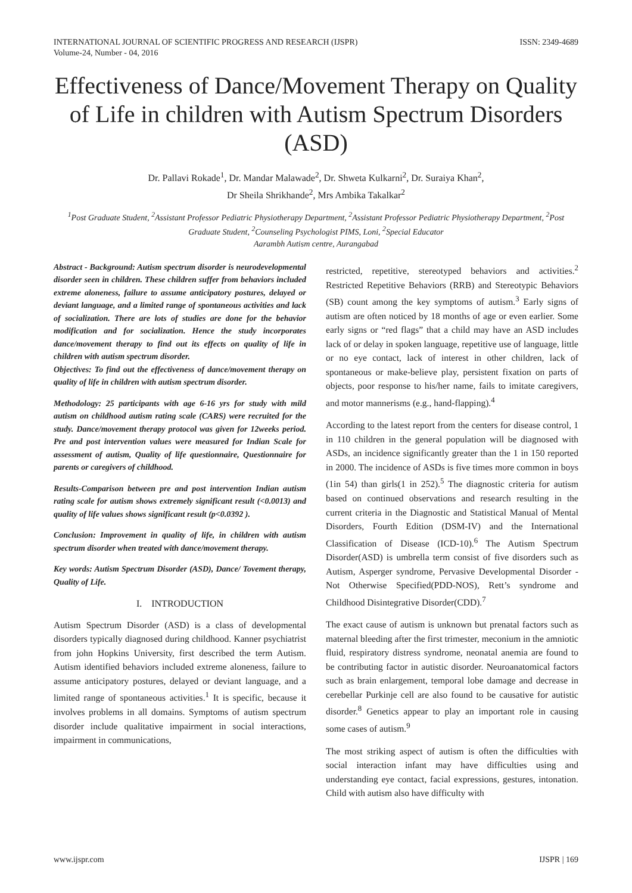INTERNATIONAL JOURNAL OF SCIENTIFIC PROGRESS AND RESEARCH (IJSPR)
Volume-24, Number - 04, 2016 ISSN: 2349-4689
Effectiveness of Dance/Movement Therapy on Quality of Life in children with Autism Spectrum Disorders (ASD)
Dr. Pallavi Rokade<sup>1</sup>, Dr. Mandar Malawade<sup>2</sup>, Dr. Shweta Kulkarni<sup>2</sup>, Dr. Suraiya Khan<sup>2</sup>,
Dr Sheila Shrikhande<sup>2</sup>, Mrs Ambika Takalkar<sup>2</sup>
<sup>1</sup> Post Graduate Student, <sup>2</sup>Assistant Professor Pediatric Physiotherapy Department, <sup>2</sup>Assistant Professor Pediatric Physiotherapy Department, <sup>2</sup>Post Graduate Student, <sup>2</sup>Counseling Psychologist PIMS, Loni, <sup>2</sup>Special Educator
Aarambh Autism centre, Aurangabad
Abstract - Background: Autism spectrum disorder is neurodevelopmental disorder seen in children. These children suffer from behaviors included extreme aloneness, failure to assume anticipatory postures, delayed or deviant language, and a limited range of spontaneous activities and lack of socialization. There are lots of studies are done for the behavior modification and for socialization. Hence the study incorporates dance/movement therapy to find out its effects on quality of life in children with autism spectrum disorder.
Objectives: To find out the effectiveness of dance/movement therapy on quality of life in children with autism spectrum disorder.
Methodology: 25 participants with age 6-16 yrs for study with mild autism on childhood autism rating scale (CARS) were recruited for the study. Dance/movement therapy protocol was given for 12weeks period. Pre and post intervention values were measured for Indian Scale for assessment of autism, Quality of life questionnaire, Questionnaire for parents or caregivers of childhood.
Results-Comparison between pre and post intervention Indian autism rating scale for autism shows extremely significant result (<0.0013) and quality of life values shows significant result (p<0.0392 ).
Conclusion: Improvement in quality of life, in children with autism spectrum disorder when treated with dance/movement therapy.
Key words: Autism Spectrum Disorder (ASD), Dance/ Tovement therapy, Quality of Life.
I. INTRODUCTION
Autism Spectrum Disorder (ASD) is a class of developmental disorders typically diagnosed during childhood. Kanner psychiatrist from john Hopkins University, first described the term Autism. Autism identified behaviors included extreme aloneness, failure to assume anticipatory postures, delayed or deviant language, and a limited range of spontaneous activities.<sup>1</sup> It is specific, because it involves problems in all domains. Symptoms of autism spectrum disorder include qualitative impairment in social interactions, impairment in communications,
restricted, repetitive, stereotyped behaviors and activities.<sup>2</sup> Restricted Repetitive Behaviors (RRB) and Stereotypic Behaviors (SB) count among the key symptoms of autism.<sup>3</sup> Early signs of autism are often noticed by 18 months of age or even earlier. Some early signs or “red flags” that a child may have an ASD includes lack of or delay in spoken language, repetitive use of language, little or no eye contact, lack of interest in other children, lack of spontaneous or make-believe play, persistent fixation on parts of objects, poor response to his/her name, fails to imitate caregivers, and motor mannerisms (e.g., hand-flapping).<sup>4</sup>
According to the latest report from the centers for disease control, 1 in 110 children in the general population will be diagnosed with ASDs, an incidence significantly greater than the 1 in 150 reported in 2000. The incidence of ASDs is five times more common in boys (1in 54) than girls(1 in 252).<sup>5</sup> The diagnostic criteria for autism based on continued observations and research resulting in the current criteria in the Diagnostic and Statistical Manual of Mental Disorders, Fourth Edition (DSM-IV) and the International Classification of Disease (ICD-10).<sup>6</sup> The Autism Spectrum Disorder(ASD) is umbrella term consist of five disorders such as Autism, Asperger syndrome, Pervasive Developmental Disorder - Not Otherwise Specified(PDD-NOS), Rett’s syndrome and Childhood Disintegrative Disorder(CDD).<sup>7</sup>
The exact cause of autism is unknown but prenatal factors such as maternal bleeding after the first trimester, meconium in the amniotic fluid, respiratory distress syndrome, neonatal anemia are found to be contributing factor in autistic disorder. Neuroanatomical factors such as brain enlargement, temporal lobe damage and decrease in cerebellar Purkinje cell are also found to be causative for autistic disorder.<sup>8</sup> Genetics appear to play an important role in causing some cases of autism.<sup>9</sup>
The most striking aspect of autism is often the difficulties with social interaction infant may have difficulties using and understanding eye contact, facial expressions, gestures, intonation. Child with autism also have difficulty with
www.ijspr.com IJSPR | 169